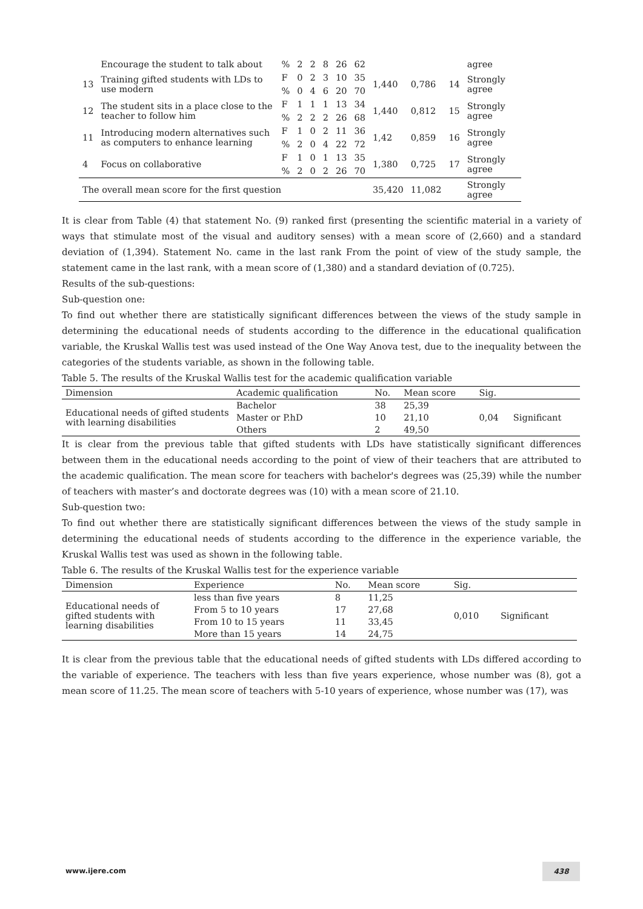| | Encourage the student to talk about | % | 2 | 2 | 8 | 26 | 62 | | | | agree |
| 13 | Training gifted students with LDs to use modern | F | 0 | 2 | 3 | 10 | 35 | 1,440 | 0,786 | 14 | Strongly agree |
| | | % | 0 | 4 | 6 | 20 | 70 | | | | |
| 12 | The student sits in a place close to the teacher to follow him | F | 1 | 1 | 1 | 13 | 34 | 1,440 | 0,812 | 15 | Strongly agree |
| | | % | 2 | 2 | 2 | 26 | 68 | | | | |
| 11 | Introducing modern alternatives such as computers to enhance learning | F | 1 | 0 | 2 | 11 | 36 | 1,42 | 0,859 | 16 | Strongly agree |
| | | % | 2 | 0 | 4 | 22 | 72 | | | | |
| 4 | Focus on collaborative | F | 1 | 0 | 1 | 13 | 35 | 1,380 | 0,725 | 17 | Strongly agree |
| | | % | 2 | 0 | 2 | 26 | 70 | | | | |
| The overall mean score for the first question | | | | | | | | 35,420 | 11,082 | | Strongly agree |
It is clear from Table (4) that statement No. (9) ranked first (presenting the scientific material in a variety of ways that stimulate most of the visual and auditory senses) with a mean score of (2,660) and a standard deviation of (1,394). Statement No. came in the last rank From the point of view of the study sample, the statement came in the last rank, with a mean score of (1,380) and a standard deviation of (0.725).
Results of the sub-questions:
Sub-question one:
To find out whether there are statistically significant differences between the views of the study sample in determining the educational needs of students according to the difference in the educational qualification variable, the Kruskal Wallis test was used instead of the One Way Anova test, due to the inequality between the categories of the students variable, as shown in the following table.
Table 5. The results of the Kruskal Wallis test for the academic qualification variable
| Dimension | Academic qualification | No. | Mean score | Sig. | |
| Educational needs of gifted students with learning disabilities | Bachelor | 38 | 25,39 | 0,04 | Significant |
| | Master or P.hD | 10 | 21,10 | | |
| | Others | 2 | 49,50 | | |
It is clear from the previous table that gifted students with LDs have statistically significant differences between them in the educational needs according to the point of view of their teachers that are attributed to the academic qualification. The mean score for teachers with bachelor's degrees was (25,39) while the number of teachers with master’s and doctorate degrees was (10) with a mean score of 21.10.
Sub-question two:
To find out whether there are statistically significant differences between the views of the study sample in determining the educational needs of students according to the difference in the experience variable, the Kruskal Wallis test was used as shown in the following table.
Table 6. The results of the Kruskal Wallis test for the experience variable
| Dimension | Experience | No. | Mean score | Sig. | |
| Educational needs of gifted students with learning disabilities | less than five years | 8 | 11,25 | 0,010 | Significant |
| | From 5 to 10 years | 17 | 27,68 | | |
| | From 10 to 15 years | 11 | 33,45 | | |
| | More than 15 years | 14 | 24,75 | | |
It is clear from the previous table that the educational needs of gifted students with LDs differed according to the variable of experience. The teachers with less than five years experience, whose number was (8), got a mean score of 11.25. The mean score of teachers with 5-10 years of experience, whose number was (17), was
www.ijere.com
438